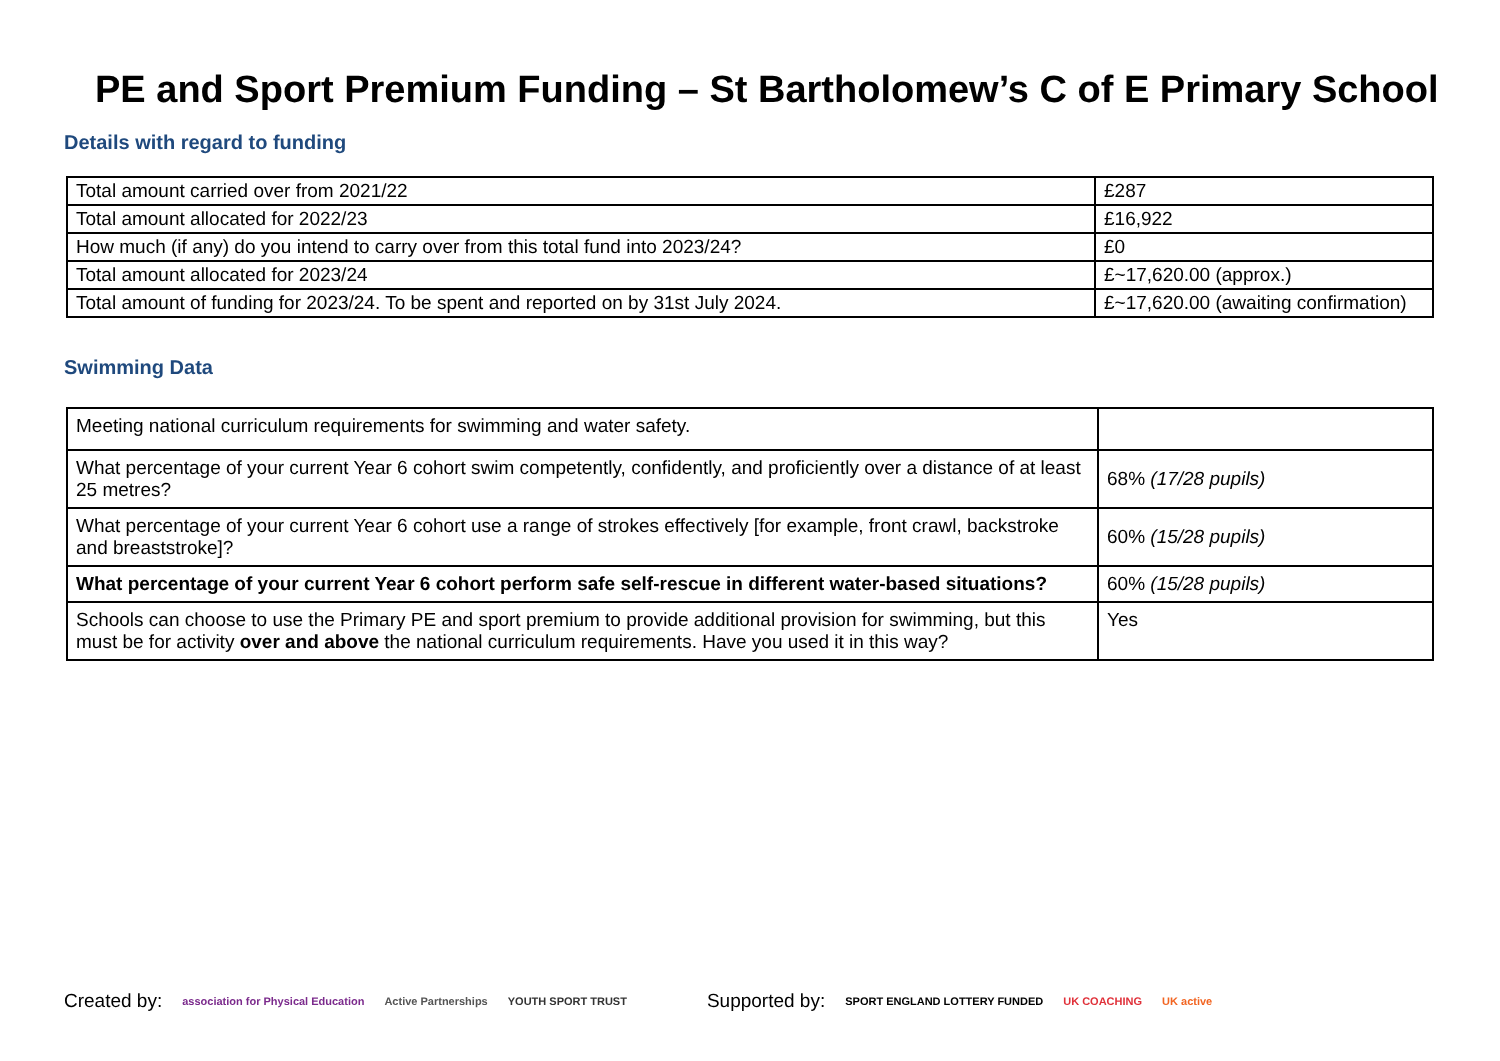PE and Sport Premium Funding – St Bartholomew’s C of E Primary School
Details with regard to funding
| Total amount carried over from 2021/22 | £287 |
| Total amount allocated for 2022/23 | £16,922 |
| How much (if any) do you intend to carry over from this total fund into 2023/24? | £0 |
| Total amount allocated for 2023/24 | £~17,620.00 (approx.) |
| Total amount of funding for 2023/24. To be spent and reported on by 31st July 2024. | £~17,620.00 (awaiting confirmation) |
Swimming Data
| Meeting national curriculum requirements for swimming and water safety. | |
| What percentage of your current Year 6 cohort swim competently, confidently, and proficiently over a distance of at least 25 metres? | 68% (17/28 pupils) |
| What percentage of your current Year 6 cohort use a range of strokes effectively [for example, front crawl, backstroke and breaststroke]? | 60% (15/28 pupils) |
| What percentage of your current Year 6 cohort perform safe self-rescue in different water-based situations? | 60% (15/28 pupils) |
| Schools can choose to use the Primary PE and sport premium to provide additional provision for swimming, but this must be for activity over and above the national curriculum requirements. Have you used it in this way? | Yes |
Created by: association for Physical Education Active Partnerships YOUTH SPORT TRUST Supported by: SPORT ENGLAND LOTTERY FUNDED UK COACHING UK active